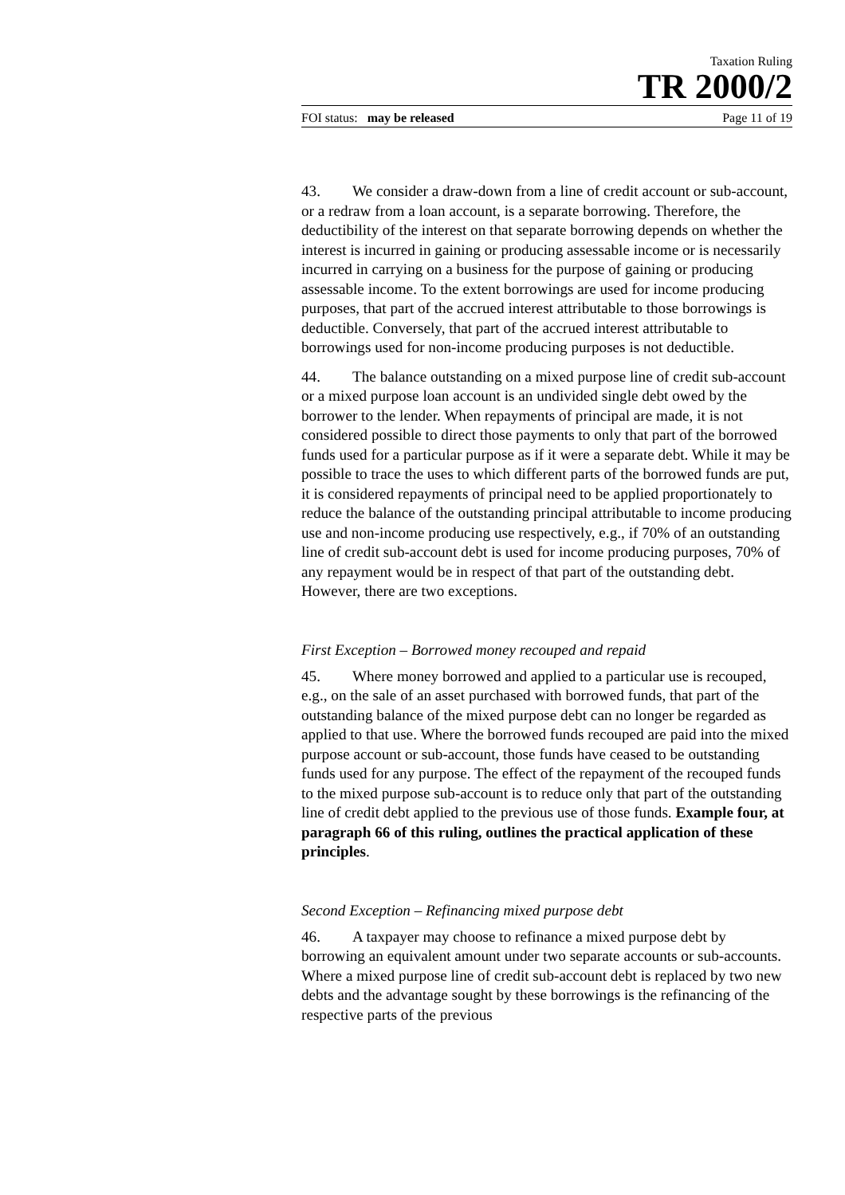Taxation Ruling
TR 2000/2
FOI status: may be released Page 11 of 19
43. We consider a draw-down from a line of credit account or sub-account, or a redraw from a loan account, is a separate borrowing. Therefore, the deductibility of the interest on that separate borrowing depends on whether the interest is incurred in gaining or producing assessable income or is necessarily incurred in carrying on a business for the purpose of gaining or producing assessable income. To the extent borrowings are used for income producing purposes, that part of the accrued interest attributable to those borrowings is deductible. Conversely, that part of the accrued interest attributable to borrowings used for non-income producing purposes is not deductible.
44. The balance outstanding on a mixed purpose line of credit sub-account or a mixed purpose loan account is an undivided single debt owed by the borrower to the lender. When repayments of principal are made, it is not considered possible to direct those payments to only that part of the borrowed funds used for a particular purpose as if it were a separate debt. While it may be possible to trace the uses to which different parts of the borrowed funds are put, it is considered repayments of principal need to be applied proportionately to reduce the balance of the outstanding principal attributable to income producing use and non-income producing use respectively, e.g., if 70% of an outstanding line of credit sub-account debt is used for income producing purposes, 70% of any repayment would be in respect of that part of the outstanding debt. However, there are two exceptions.
First Exception – Borrowed money recouped and repaid
45. Where money borrowed and applied to a particular use is recouped, e.g., on the sale of an asset purchased with borrowed funds, that part of the outstanding balance of the mixed purpose debt can no longer be regarded as applied to that use. Where the borrowed funds recouped are paid into the mixed purpose account or sub-account, those funds have ceased to be outstanding funds used for any purpose. The effect of the repayment of the recouped funds to the mixed purpose sub-account is to reduce only that part of the outstanding line of credit debt applied to the previous use of those funds. Example four, at paragraph 66 of this ruling, outlines the practical application of these principles.
Second Exception – Refinancing mixed purpose debt
46. A taxpayer may choose to refinance a mixed purpose debt by borrowing an equivalent amount under two separate accounts or sub-accounts. Where a mixed purpose line of credit sub-account debt is replaced by two new debts and the advantage sought by these borrowings is the refinancing of the respective parts of the previous